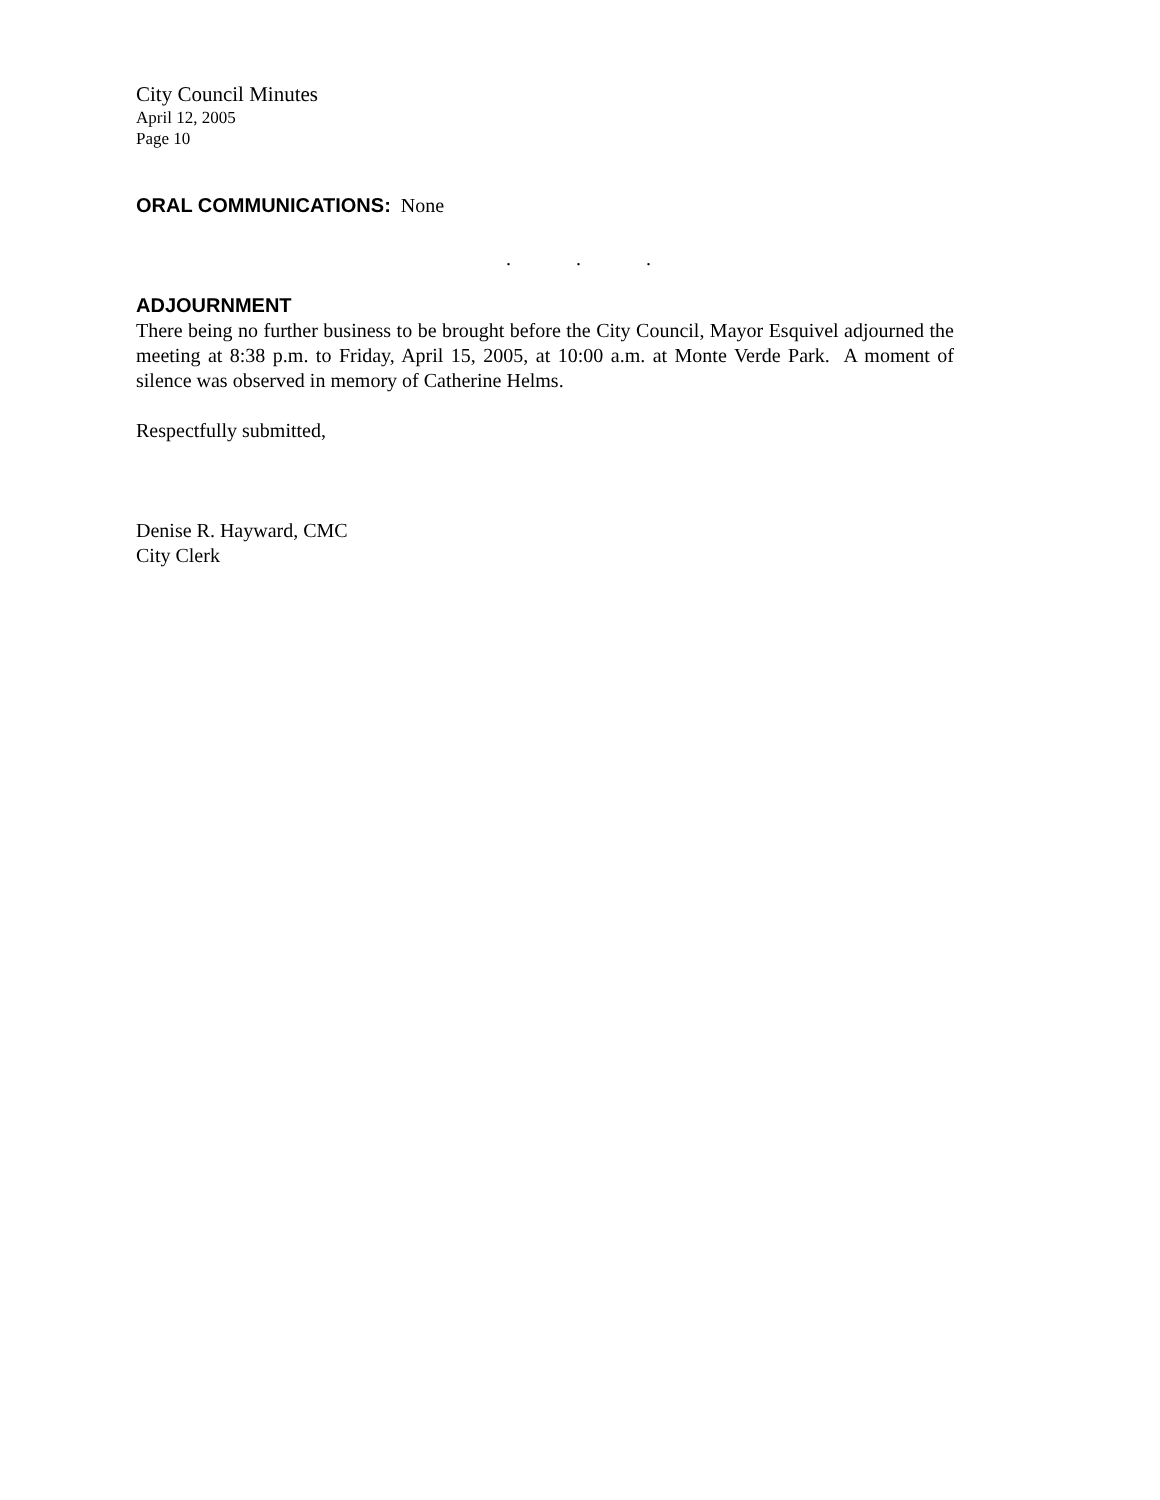City Council Minutes
April 12, 2005
Page 10
ORAL COMMUNICATIONS: None
. . .
ADJOURNMENT
There being no further business to be brought before the City Council, Mayor Esquivel adjourned the meeting at 8:38 p.m. to Friday, April 15, 2005, at 10:00 a.m. at Monte Verde Park. A moment of silence was observed in memory of Catherine Helms.
Respectfully submitted,
Denise R. Hayward, CMC
City Clerk